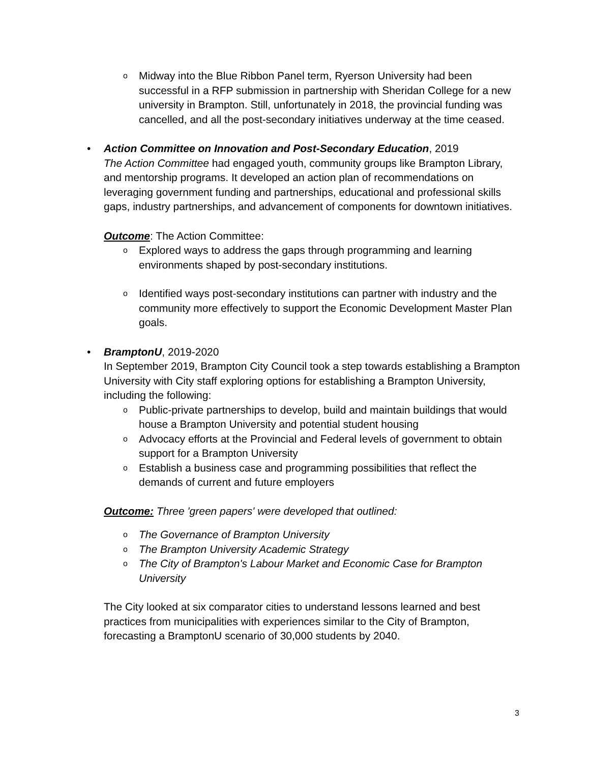o Midway into the Blue Ribbon Panel term, Ryerson University had been successful in a RFP submission in partnership with Sheridan College for a new university in Brampton. Still, unfortunately in 2018, the provincial funding was cancelled, and all the post-secondary initiatives underway at the time ceased.
• Action Committee on Innovation and Post-Secondary Education, 2019
The Action Committee had engaged youth, community groups like Brampton Library, and mentorship programs. It developed an action plan of recommendations on leveraging government funding and partnerships, educational and professional skills gaps, industry partnerships, and advancement of components for downtown initiatives.
Outcome: The Action Committee:
o Explored ways to address the gaps through programming and learning environments shaped by post-secondary institutions.
o Identified ways post-secondary institutions can partner with industry and the community more effectively to support the Economic Development Master Plan goals.
• BramptonU, 2019-2020
In September 2019, Brampton City Council took a step towards establishing a Brampton University with City staff exploring options for establishing a Brampton University, including the following:
o Public-private partnerships to develop, build and maintain buildings that would house a Brampton University and potential student housing
o Advocacy efforts at the Provincial and Federal levels of government to obtain support for a Brampton University
o Establish a business case and programming possibilities that reflect the demands of current and future employers
Outcome: Three 'green papers' were developed that outlined:
o The Governance of Brampton University
o The Brampton University Academic Strategy
o The City of Brampton's Labour Market and Economic Case for Brampton University
The City looked at six comparator cities to understand lessons learned and best practices from municipalities with experiences similar to the City of Brampton, forecasting a BramptonU scenario of 30,000 students by 2040.
3